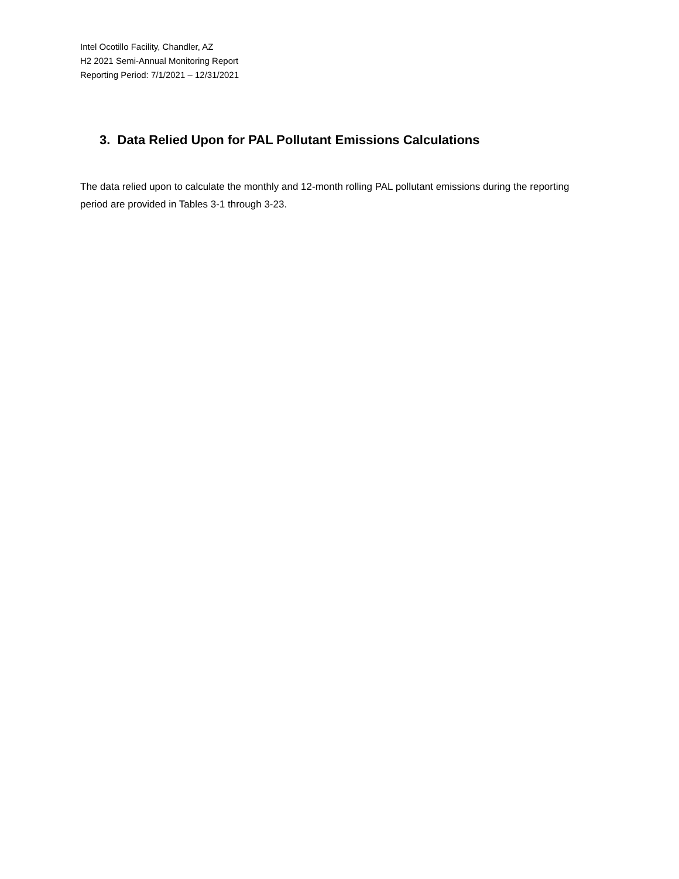Intel Ocotillo Facility, Chandler, AZ
H2 2021 Semi-Annual Monitoring Report
Reporting Period: 7/1/2021 – 12/31/2021
3. Data Relied Upon for PAL Pollutant Emissions Calculations
The data relied upon to calculate the monthly and 12-month rolling PAL pollutant emissions during the reporting period are provided in Tables 3-1 through 3-23.